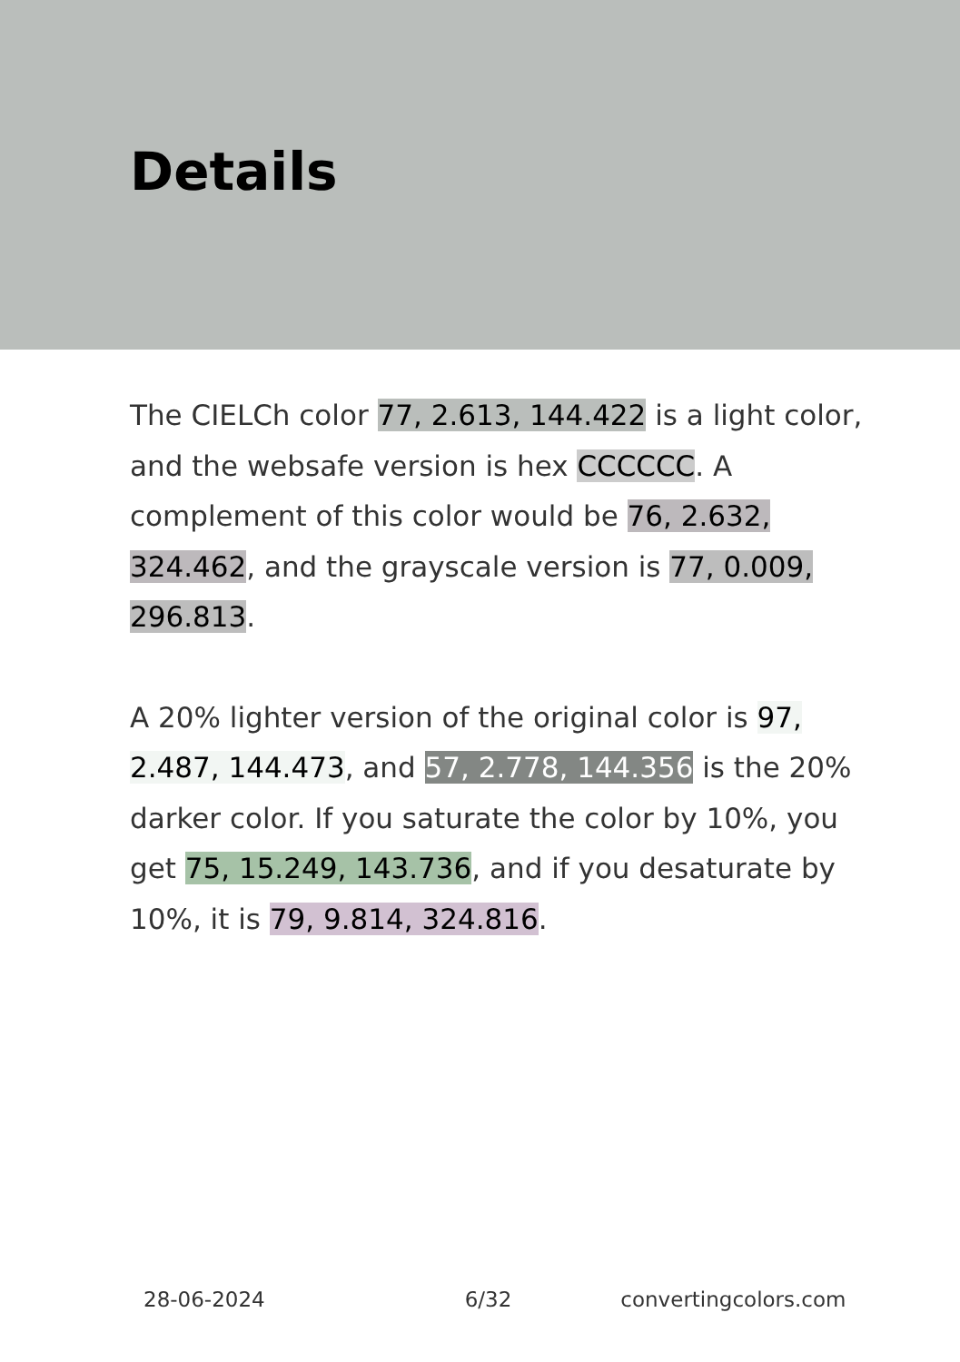Details
The CIELCh color 77, 2.613, 144.422 is a light color, and the websafe version is hex CCCCCC. A complement of this color would be 76, 2.632, 324.462, and the grayscale version is 77, 0.009, 296.813.
A 20% lighter version of the original color is 97, 2.487, 144.473, and 57, 2.778, 144.356 is the 20% darker color. If you saturate the color by 10%, you get 75, 15.249, 143.736, and if you desaturate by 10%, it is 79, 9.814, 324.816.
28-06-2024 6/32 convertingcolors.com